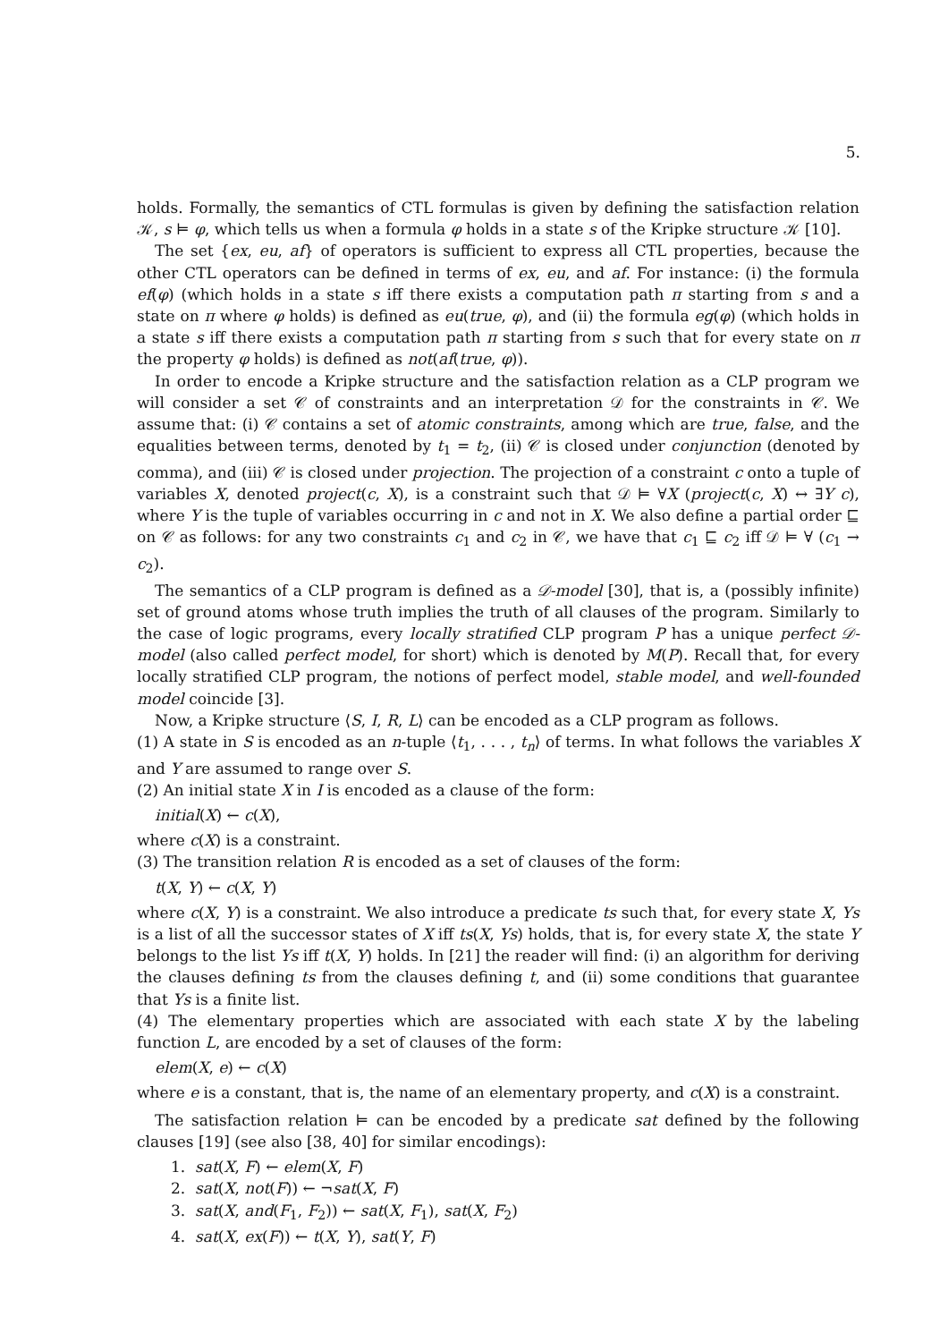5.
holds. Formally, the semantics of CTL formulas is given by defining the satisfaction relation 𝒦, s ⊨ φ, which tells us when a formula φ holds in a state s of the Kripke structure 𝒦 [10].
The set {ex, eu, af} of operators is sufficient to express all CTL properties, because the other CTL operators can be defined in terms of ex, eu, and af. For instance: (i) the formula ef(φ) (which holds in a state s iff there exists a computation path π starting from s and a state on π where φ holds) is defined as eu(true, φ), and (ii) the formula eg(φ) (which holds in a state s iff there exists a computation path π starting from s such that for every state on π the property φ holds) is defined as not(af(true, φ)).
In order to encode a Kripke structure and the satisfaction relation as a CLP program we will consider a set 𝒞 of constraints and an interpretation 𝒟 for the constraints in 𝒞. We assume that: (i) 𝒞 contains a set of atomic constraints, among which are true, false, and the equalities between terms, denoted by t<sub>1</sub> = t<sub>2</sub>, (ii) 𝒞 is closed under conjunction (denoted by comma), and (iii) 𝒞 is closed under projection. The projection of a constraint c onto a tuple of variables X, denoted project(c, X), is a constraint such that 𝒟 ⊨ ∀X (project(c, X) ↔ ∃Y c), where Y is the tuple of variables occurring in c and not in X. We also define a partial order ⊑ on 𝒞 as follows: for any two constraints c<sub>1</sub> and c<sub>2</sub> in 𝒞, we have that c<sub>1</sub> ⊑ c<sub>2</sub> iff 𝒟 ⊨ ∀ (c<sub>1</sub> → c<sub>2</sub>).
The semantics of a CLP program is defined as a 𝒟-model [30], that is, a (possibly infinite) set of ground atoms whose truth implies the truth of all clauses of the program. Similarly to the case of logic programs, every locally stratified CLP program P has a unique perfect 𝒟-model (also called perfect model, for short) which is denoted by M(P). Recall that, for every locally stratified CLP program, the notions of perfect model, stable model, and well-founded model coincide [3].
Now, a Kripke structure ⟨S, I, R, L⟩ can be encoded as a CLP program as follows.
(1) A state in S is encoded as an n-tuple ⟨t<sub>1</sub>, . . . , t<sub>n</sub>⟩ of terms. In what follows the variables X and Y are assumed to range over S.
(2) An initial state X in I is encoded as a clause of the form:
initial(X) ← c(X),
where c(X) is a constraint.
(3) The transition relation R is encoded as a set of clauses of the form:
t(X, Y) ← c(X, Y)
where c(X, Y) is a constraint. We also introduce a predicate ts such that, for every state X, Ys is a list of all the successor states of X iff ts(X, Ys) holds, that is, for every state X, the state Y belongs to the list Ys iff t(X, Y) holds. In [21] the reader will find: (i) an algorithm for deriving the clauses defining ts from the clauses defining t, and (ii) some conditions that guarantee that Ys is a finite list.
(4) The elementary properties which are associated with each state X by the labeling function L, are encoded by a set of clauses of the form:
elem(X, e) ← c(X)
where e is a constant, that is, the name of an elementary property, and c(X) is a constraint.
The satisfaction relation ⊨ can be encoded by a predicate sat defined by the following clauses [19] (see also [38, 40] for similar encodings):
1. sat(X, F) ← elem(X, F)
2. sat(X, not(F)) ← ¬sat(X, F)
3. sat(X, and(F<sub>1</sub>, F<sub>2</sub>)) ← sat(X, F<sub>1</sub>), sat(X, F<sub>2</sub>)
4. sat(X, ex(F)) ← t(X, Y), sat(Y, F)